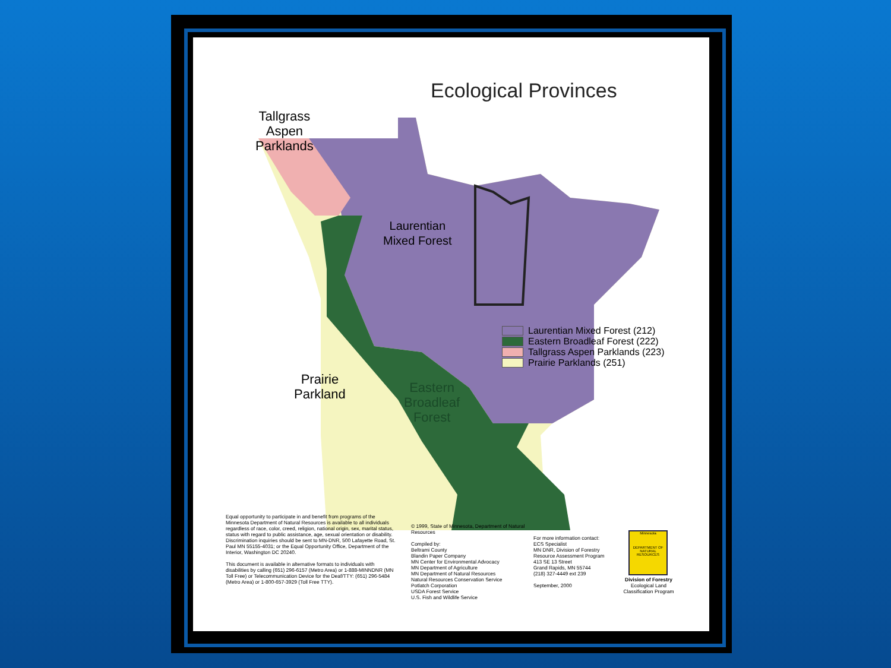Ecological Provinces
Tallgrass
Aspen
Parklands
Laurentian
Mixed Forest
Prairie
Parkland
Eastern
Broadleaf
Forest
Laurentian Mixed Forest (212)
Eastern Broadleaf Forest (222)
Tallgrass Aspen Parklands (223)
Prairie Parklands (251)
Equal opportunity to participate in and benefit from programs of the Minnesota Department of Natural Resources is available to all individuals regardless of race, color, creed, religion, national origin, sex, marital status, status with regard to public assistance, age, sexual orientation or disability. Discrimination inquiries should be sent to MN-DNR, 500 Lafayette Road, St. Paul MN 55155-4031; or the Equal Opportunity Office, Department of the Interior, Washington DC 20240.
This document is available in alternative formats to individuals with disabilities by calling (651) 296-6157 (Metro Area) or 1-888-MINNDNR (MN Toll Free) or Telecommunication Device for the Deaf/TTY: (651) 296-5484 (Metro Area) or 1-800-657-3929 (Toll Free TTY).
© 1999, State of Minnesota, Department of Natural Resources
Compiled by:
Beltrami County
Blandin Paper Company
MN Center for Environmental Advocacy
MN Department of Agriculture
MN Department of Natural Resources
Natural Resources Conservation Service
Potlatch Corporation
USDA Forest Service
U.S. Fish and Wildlife Service
For more information contact:
ECS Specialist
MN DNR, Division of Forestry
Resource Assessment Program
413 SE 13 Street
Grand Rapids, MN 55744
(218) 327-4449 ext 239
September, 2000
Minnesota
DEPARTMENT OF NATURAL RESOURCES
Division of Forestry
Ecological Land Classification Program